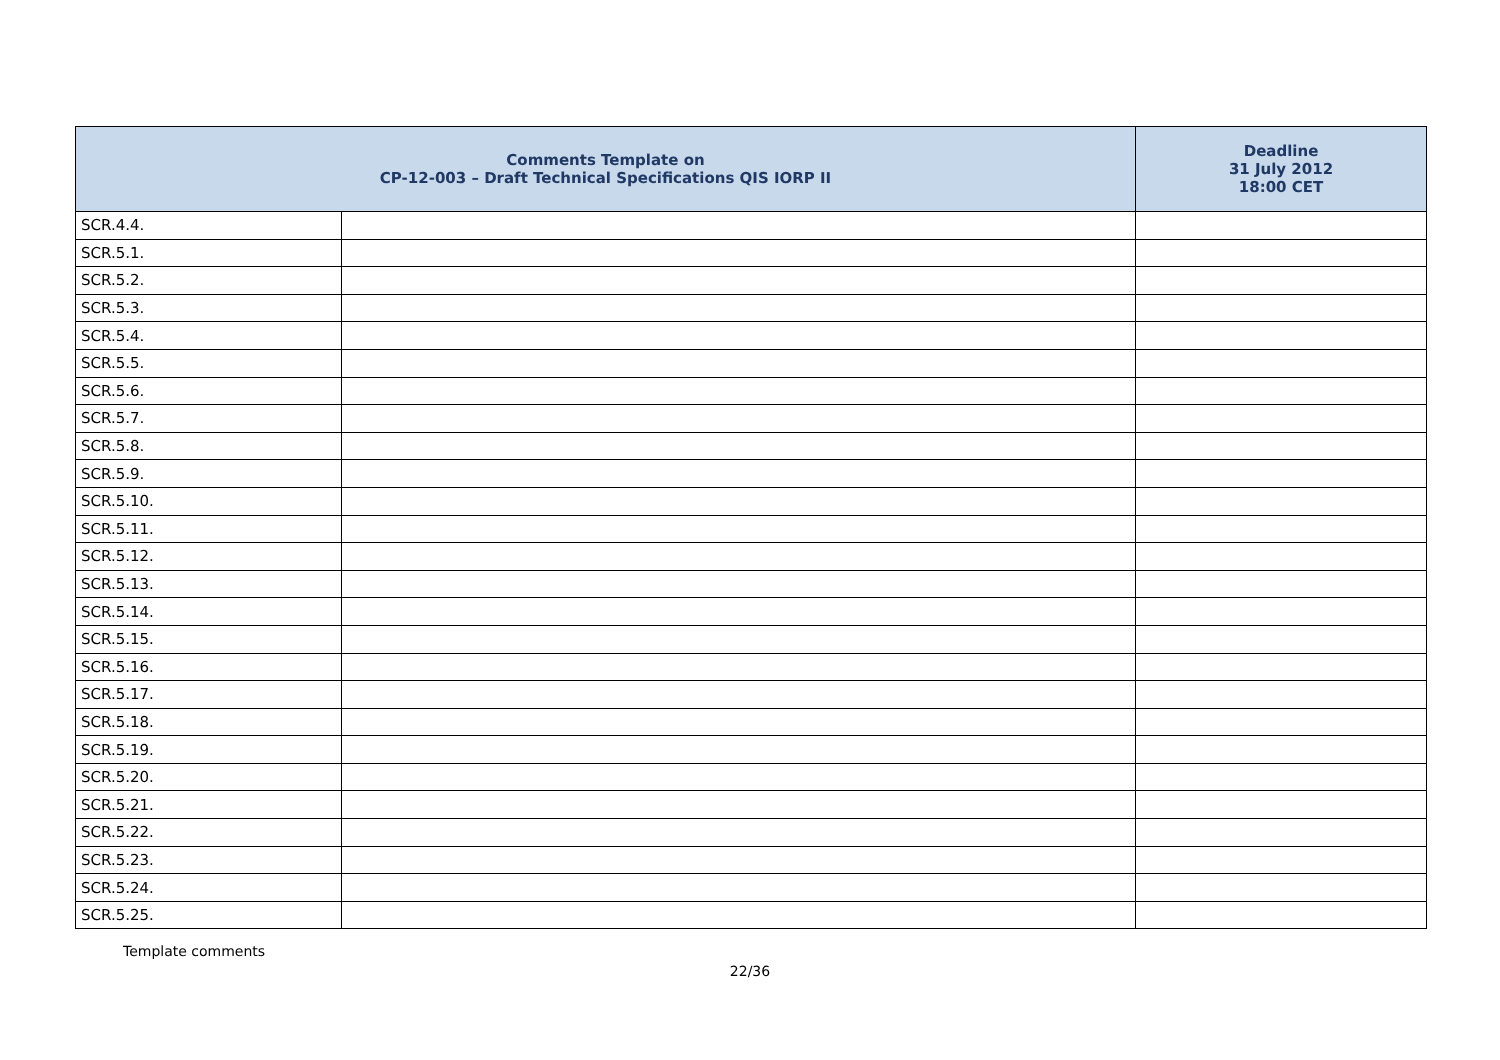| Comments Template on CP-12-003 – Draft Technical Specifications QIS IORP II | | Deadline 31 July 2012 18:00 CET |
| --- | --- | --- |
| SCR.4.4. | | |
| SCR.5.1. | | |
| SCR.5.2. | | |
| SCR.5.3. | | |
| SCR.5.4. | | |
| SCR.5.5. | | |
| SCR.5.6. | | |
| SCR.5.7. | | |
| SCR.5.8. | | |
| SCR.5.9. | | |
| SCR.5.10. | | |
| SCR.5.11. | | |
| SCR.5.12. | | |
| SCR.5.13. | | |
| SCR.5.14. | | |
| SCR.5.15. | | |
| SCR.5.16. | | |
| SCR.5.17. | | |
| SCR.5.18. | | |
| SCR.5.19. | | |
| SCR.5.20. | | |
| SCR.5.21. | | |
| SCR.5.22. | | |
| SCR.5.23. | | |
| SCR.5.24. | | |
| SCR.5.25. | | |
Template comments
22/36